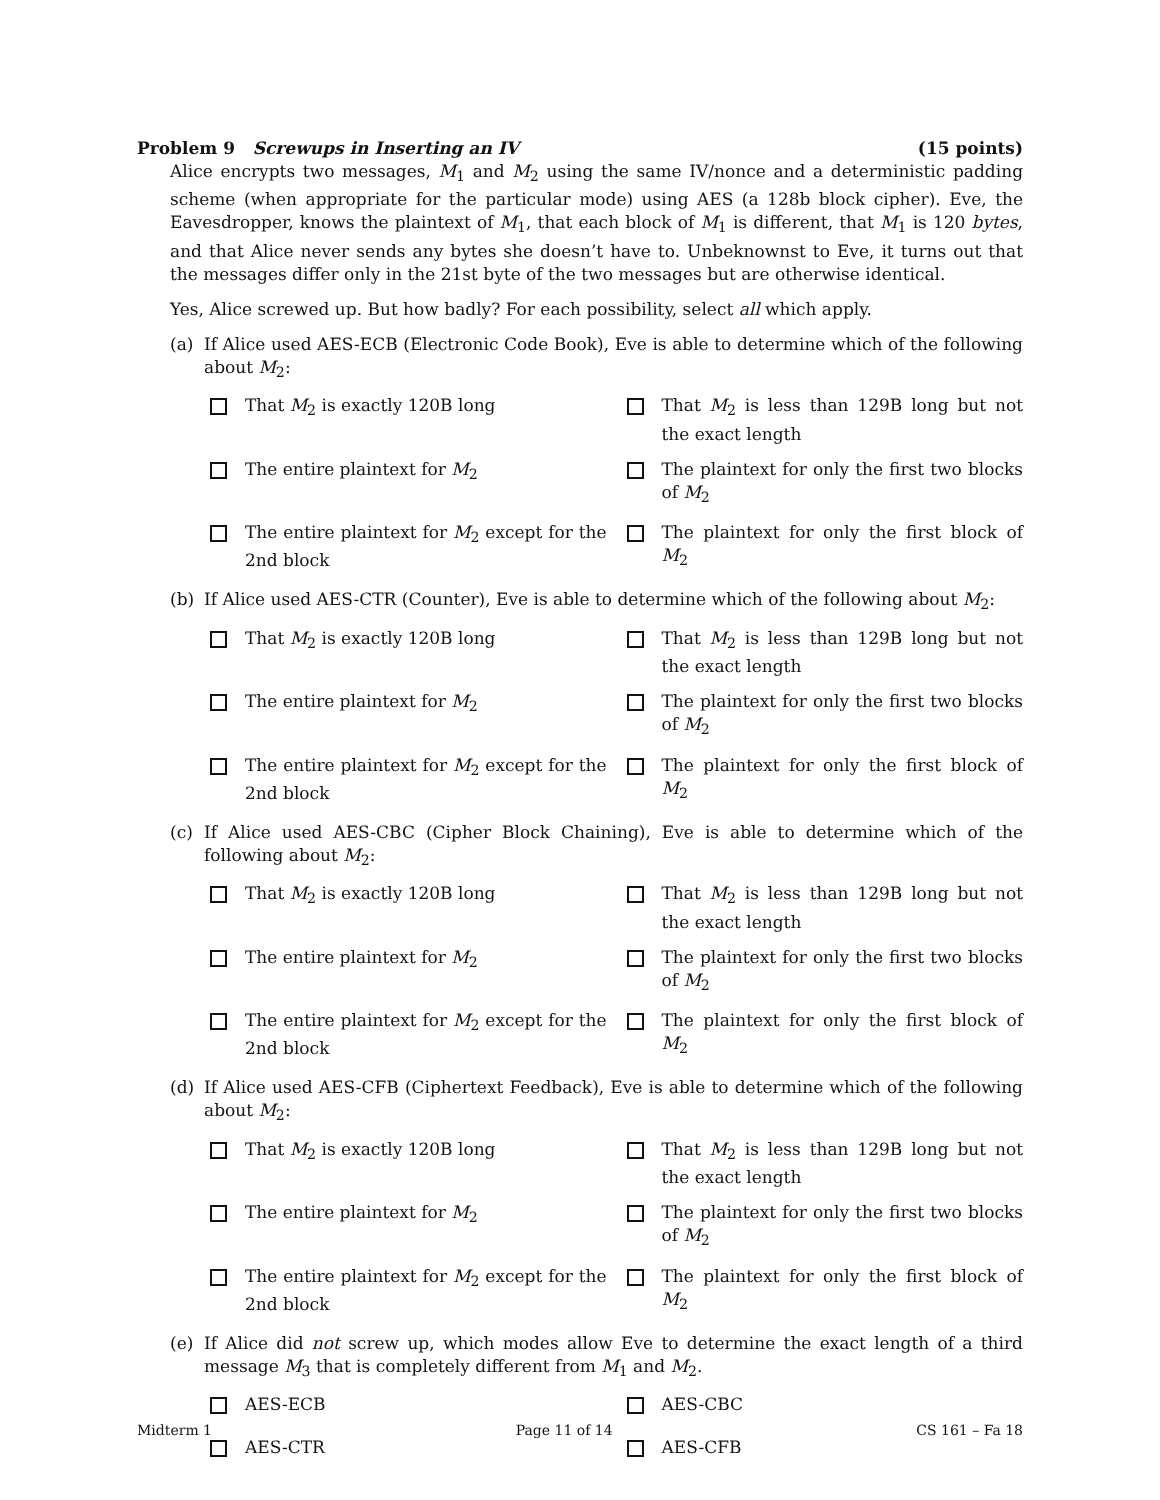Problem 9 Screwups in Inserting an IV (15 points)
Alice encrypts two messages, M<sub>1</sub> and M<sub>2</sub> using the same IV/nonce and a deterministic padding scheme (when appropriate for the particular mode) using AES (a 128b block cipher). Eve, the Eavesdropper, knows the plaintext of M<sub>1</sub>, that each block of M<sub>1</sub> is different, that M<sub>1</sub> is 120 bytes, and that Alice never sends any bytes she doesn’t have to. Unbeknownst to Eve, it turns out that the messages differ only in the 21st byte of the two messages but are otherwise identical.
Yes, Alice screwed up. But how badly? For each possibility, select all which apply.
(a) If Alice used AES-ECB (Electronic Code Book), Eve is able to determine which of the following about M<sub>2</sub>:
That M<sub>2</sub> is exactly 120B long
That M<sub>2</sub> is less than 129B long but not the exact length
The entire plaintext for M<sub>2</sub>
The plaintext for only the first two blocks of M<sub>2</sub>
The entire plaintext for M<sub>2</sub> except for the 2nd block
The plaintext for only the first block of M<sub>2</sub>
(b) If Alice used AES-CTR (Counter), Eve is able to determine which of the following about M<sub>2</sub>:
That M<sub>2</sub> is exactly 120B long
That M<sub>2</sub> is less than 129B long but not the exact length
The entire plaintext for M<sub>2</sub>
The plaintext for only the first two blocks of M<sub>2</sub>
The entire plaintext for M<sub>2</sub> except for the 2nd block
The plaintext for only the first block of M<sub>2</sub>
(c) If Alice used AES-CBC (Cipher Block Chaining), Eve is able to determine which of the following about M<sub>2</sub>:
That M<sub>2</sub> is exactly 120B long
That M<sub>2</sub> is less than 129B long but not the exact length
The entire plaintext for M<sub>2</sub>
The plaintext for only the first two blocks of M<sub>2</sub>
The entire plaintext for M<sub>2</sub> except for the 2nd block
The plaintext for only the first block of M<sub>2</sub>
(d) If Alice used AES-CFB (Ciphertext Feedback), Eve is able to determine which of the following about M<sub>2</sub>:
That M<sub>2</sub> is exactly 120B long
That M<sub>2</sub> is less than 129B long but not the exact length
The entire plaintext for M<sub>2</sub>
The plaintext for only the first two blocks of M<sub>2</sub>
The entire plaintext for M<sub>2</sub> except for the 2nd block
The plaintext for only the first block of M<sub>2</sub>
(e) If Alice did not screw up, which modes allow Eve to determine the exact length of a third message M<sub>3</sub> that is completely different from M<sub>1</sub> and M<sub>2</sub>.
AES-ECB
AES-CBC
AES-CTR
AES-CFB
Midterm 1 Page 11 of 14 CS 161 – Fa 18